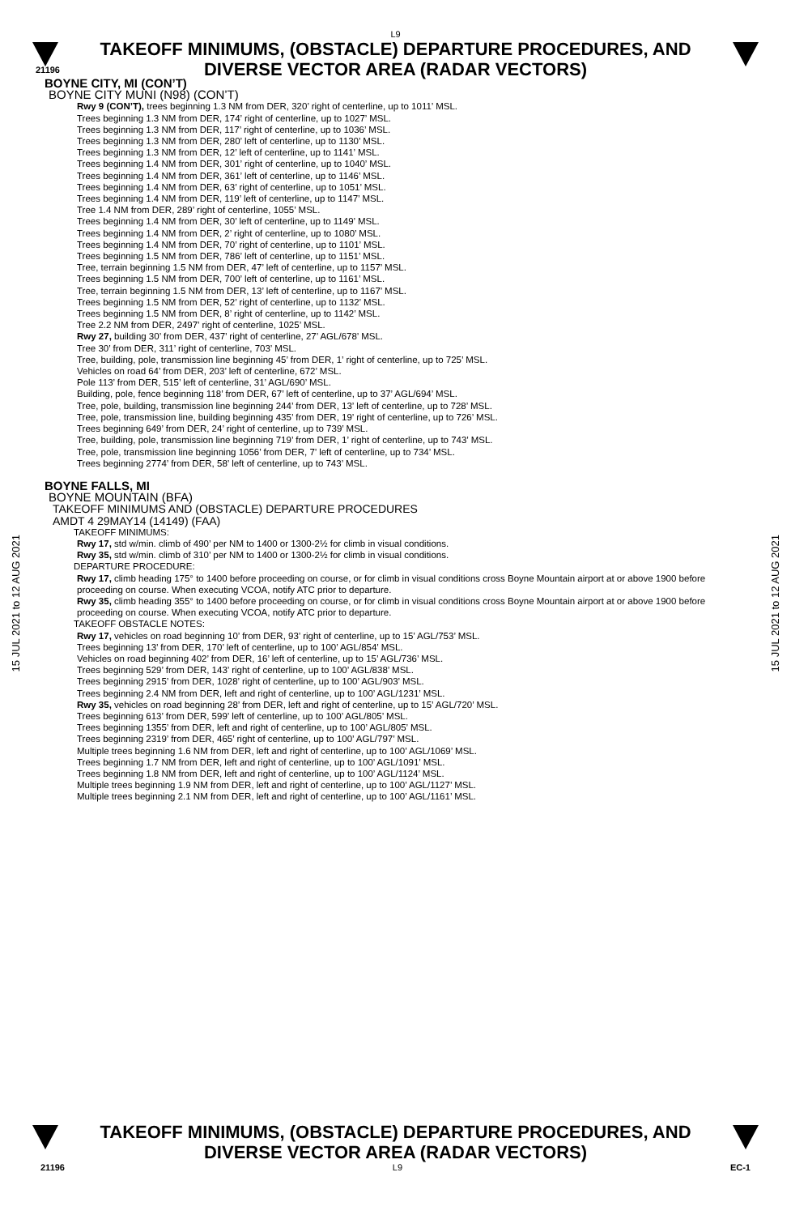L9
TAKEOFF MINIMUMS, (OBSTACLE) DEPARTURE PROCEDURES, AND
DIVERSE VECTOR AREA (RADAR VECTORS)
21196
15 JUL 2021 to 12 AUG 2021
15 JUL 2021 to 12 AUG 2021
BOYNE CITY, MI (CON’T)
BOYNE CITY MUNI (N98) (CON’T)
Rwy 9 (CON’T), trees beginning 1.3 NM from DER, 320’ right of centerline, up to 1011’ MSL.
Trees beginning 1.3 NM from DER, 174’ right of centerline, up to 1027’ MSL.
Trees beginning 1.3 NM from DER, 117’ right of centerline, up to 1036’ MSL.
Trees beginning 1.3 NM from DER, 280’ left of centerline, up to 1130’ MSL.
Trees beginning 1.3 NM from DER, 12’ left of centerline, up to 1141’ MSL.
Trees beginning 1.4 NM from DER, 301’ right of centerline, up to 1040’ MSL.
Trees beginning 1.4 NM from DER, 361’ left of centerline, up to 1146’ MSL.
Trees beginning 1.4 NM from DER, 63’ right of centerline, up to 1051’ MSL.
Trees beginning 1.4 NM from DER, 119’ left of centerline, up to 1147’ MSL.
Tree 1.4 NM from DER, 289’ right of centerline, 1055’ MSL.
Trees beginning 1.4 NM from DER, 30’ left of centerline, up to 1149’ MSL.
Trees beginning 1.4 NM from DER, 2’ right of centerline, up to 1080’ MSL.
Trees beginning 1.4 NM from DER, 70’ right of centerline, up to 1101’ MSL.
Trees beginning 1.5 NM from DER, 786’ left of centerline, up to 1151’ MSL.
Tree, terrain beginning 1.5 NM from DER, 47’ left of centerline, up to 1157’ MSL.
Trees beginning 1.5 NM from DER, 700’ left of centerline, up to 1161’ MSL.
Tree, terrain beginning 1.5 NM from DER, 13’ left of centerline, up to 1167’ MSL.
Trees beginning 1.5 NM from DER, 52’ right of centerline, up to 1132’ MSL.
Trees beginning 1.5 NM from DER, 8’ right of centerline, up to 1142’ MSL.
Tree 2.2 NM from DER, 2497’ right of centerline, 1025’ MSL.
Rwy 27, building 30’ from DER, 437’ right of centerline, 27’ AGL/678’ MSL.
Tree 30’ from DER, 311’ right of centerline, 703’ MSL.
Tree, building, pole, transmission line beginning 45’ from DER, 1’ right of centerline, up to 725’ MSL.
Vehicles on road 64’ from DER, 203’ left of centerline, 672’ MSL.
Pole 113’ from DER, 515’ left of centerline, 31’ AGL/690’ MSL.
Building, pole, fence beginning 118’ from DER, 67’ left of centerline, up to 37’ AGL/694’ MSL.
Tree, pole, building, transmission line beginning 244’ from DER, 13’ left of centerline, up to 728’ MSL.
Tree, pole, transmission line, building beginning 435’ from DER, 19’ right of centerline, up to 726’ MSL.
Trees beginning 649’ from DER, 24’ right of centerline, up to 739’ MSL.
Tree, building, pole, transmission line beginning 719’ from DER, 1’ right of centerline, up to 743’ MSL.
Tree, pole, transmission line beginning 1056’ from DER, 7’ left of centerline, up to 734’ MSL.
Trees beginning 2774’ from DER, 58’ left of centerline, up to 743’ MSL.
BOYNE FALLS, MI
BOYNE MOUNTAIN (BFA)
TAKEOFF MINIMUMS AND (OBSTACLE) DEPARTURE PROCEDURES
AMDT 4 29MAY14 (14149) (FAA)
TAKEOFF MINIMUMS:
Rwy 17, std w/min. climb of 490’ per NM to 1400 or 1300-2½ for climb in visual conditions.
Rwy 35, std w/min. climb of 310’ per NM to 1400 or 1300-2½ for climb in visual conditions.
DEPARTURE PROCEDURE:
Rwy 17, climb heading 175° to 1400 before proceeding on course, or for climb in visual conditions cross Boyne Mountain airport at or above 1900 before proceeding on course. When executing VCOA, notify ATC prior to departure.
Rwy 35, climb heading 355° to 1400 before proceeding on course, or for climb in visual conditions cross Boyne Mountain airport at or above 1900 before proceeding on course. When executing VCOA, notify ATC prior to departure.
TAKEOFF OBSTACLE NOTES:
Rwy 17, vehicles on road beginning 10’ from DER, 93’ right of centerline, up to 15’ AGL/753’ MSL.
Trees beginning 13’ from DER, 170’ left of centerline, up to 100’ AGL/854’ MSL.
Vehicles on road beginning 402’ from DER, 16’ left of centerline, up to 15’ AGL/736’ MSL.
Trees beginning 529’ from DER, 143’ right of centerline, up to 100’ AGL/838’ MSL.
Trees beginning 2915’ from DER, 1028’ right of centerline, up to 100’ AGL/903’ MSL.
Trees beginning 2.4 NM from DER, left and right of centerline, up to 100’ AGL/1231’ MSL.
Rwy 35, vehicles on road beginning 28’ from DER, left and right of centerline, up to 15’ AGL/720’ MSL.
Trees beginning 613’ from DER, 599’ left of centerline, up to 100’ AGL/805’ MSL.
Trees beginning 1355’ from DER, left and right of centerline, up to 100’ AGL/805’ MSL.
Trees beginning 2319’ from DER, 465’ right of centerline, up to 100’ AGL/797’ MSL.
Multiple trees beginning 1.6 NM from DER, left and right of centerline, up to 100’ AGL/1069’ MSL.
Trees beginning 1.7 NM from DER, left and right of centerline, up to 100’ AGL/1091’ MSL.
Trees beginning 1.8 NM from DER, left and right of centerline, up to 100’ AGL/1124’ MSL.
Multiple trees beginning 1.9 NM from DER, left and right of centerline, up to 100’ AGL/1127’ MSL.
Multiple trees beginning 2.1 NM from DER, left and right of centerline, up to 100’ AGL/1161’ MSL.
TAKEOFF MINIMUMS, (OBSTACLE) DEPARTURE PROCEDURES, AND
DIVERSE VECTOR AREA (RADAR VECTORS)
21196 L9 EC-1